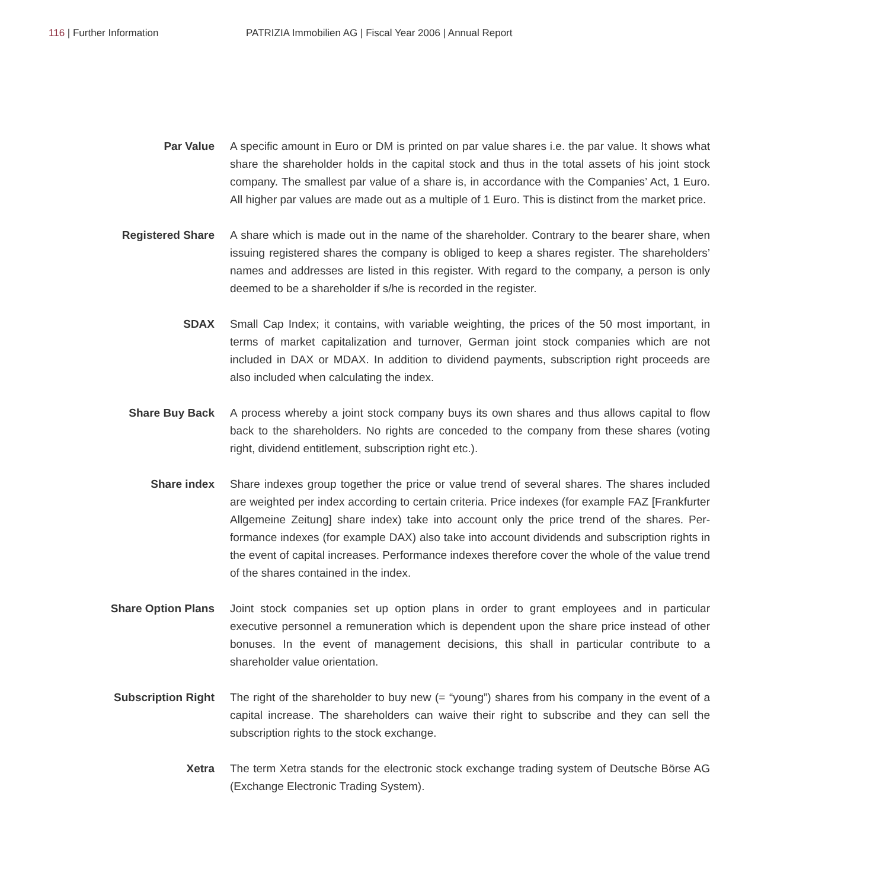116 | Further Information PATRIZIA Immobilien AG | Fiscal Year 2006 | Annual Report
Par Value A specific amount in Euro or DM is printed on par value shares i.e. the par value. It shows what share the shareholder holds in the capital stock and thus in the total assets of his joint stock company. The smallest par value of a share is, in accordance with the Companies’ Act, 1 Euro. All higher par values are made out as a multiple of 1 Euro. This is distinct from the market price.
Registered Share A share which is made out in the name of the shareholder. Contrary to the bearer share, when issuing registered shares the company is obliged to keep a shares register. The shareholders’ names and addresses are listed in this register. With regard to the company, a person is only deemed to be a shareholder if s/he is recorded in the register.
SDAX Small Cap Index; it contains, with variable weighting, the prices of the 50 most important, in terms of market capitalization and turnover, German joint stock companies which are not included in DAX or MDAX. In addition to dividend payments, subscription right proceeds are also included when calculating the index.
Share Buy Back A process whereby a joint stock company buys its own shares and thus allows capital to flow back to the shareholders. No rights are conceded to the company from these shares (voting right, dividend entitlement, subscription right etc.).
Share index Share indexes group together the price or value trend of several shares. The shares included are weighted per index according to certain criteria. Price indexes (for example FAZ [Frankfurter Allgemeine Zeitung] share index) take into account only the price trend of the shares. Per­formance indexes (for example DAX) also take into account dividends and subscription rights in the event of capital increases. Performance indexes therefore cover the whole of the value trend of the shares contained in the index.
Share Option Plans Joint stock companies set up option plans in order to grant employees and in particular executive personnel a remuneration which is dependent upon the share price instead of other bonuses. In the event of management decisions, this shall in particular contribute to a shareholder value orientation.
Subscription Right The right of the shareholder to buy new (= “young”) shares from his company in the event of a capital increase. The shareholders can waive their right to subscribe and they can sell the subscription rights to the stock exchange.
Xetra The term Xetra stands for the electronic stock exchange trading system of Deutsche Börse AG (Exchange Electronic Trading System).